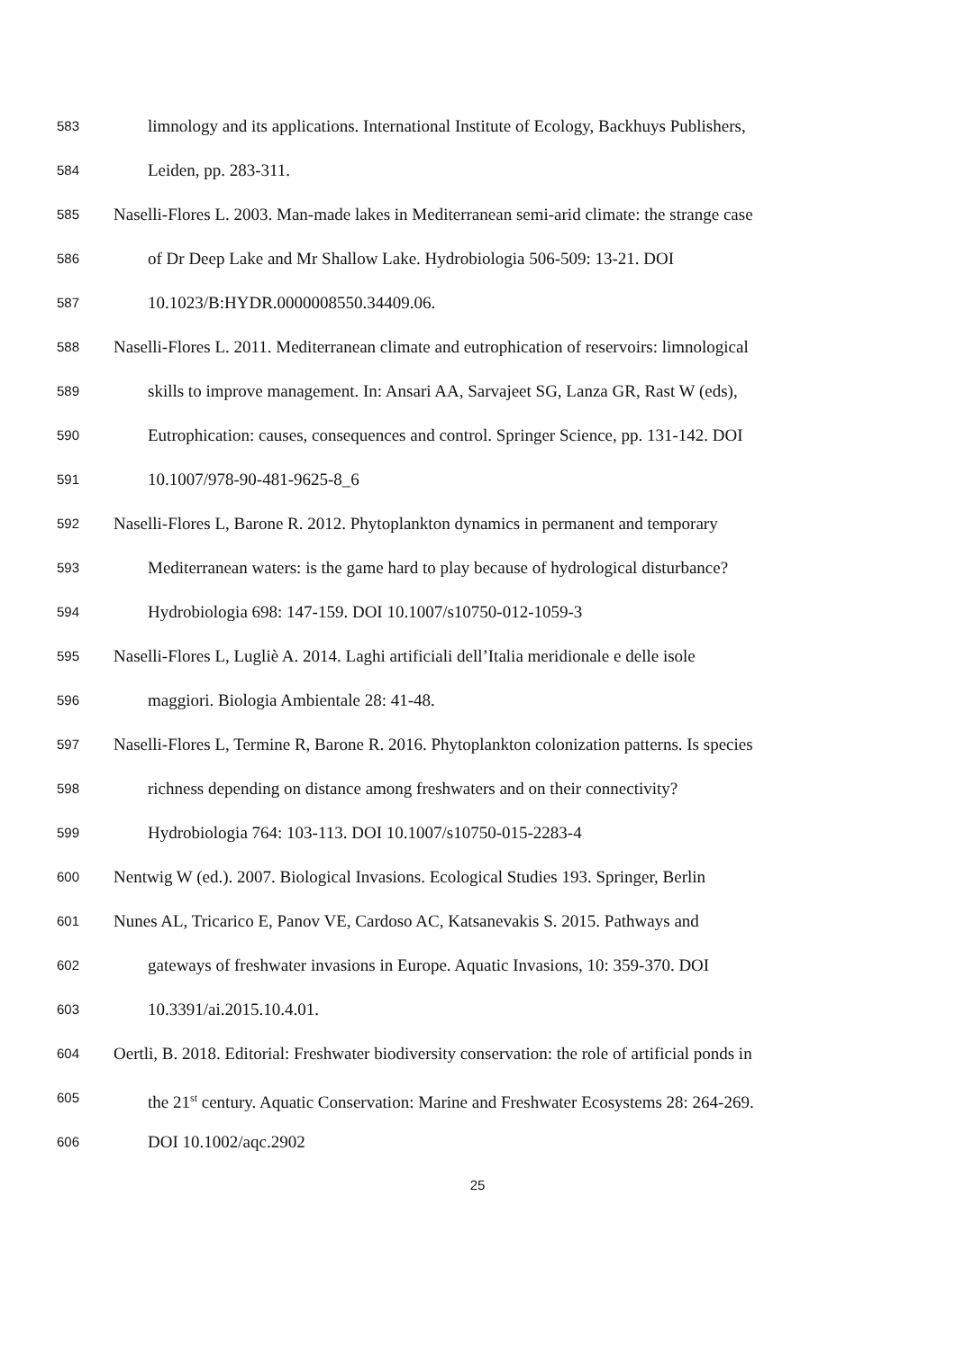583 limnology and its applications. International Institute of Ecology, Backhuys Publishers,
584 Leiden, pp. 283-311.
585 Naselli-Flores L. 2003. Man-made lakes in Mediterranean semi-arid climate: the strange case
586 of Dr Deep Lake and Mr Shallow Lake. Hydrobiologia 506-509: 13-21. DOI
587 10.1023/B:HYDR.0000008550.34409.06.
588 Naselli-Flores L. 2011. Mediterranean climate and eutrophication of reservoirs: limnological
589 skills to improve management. In: Ansari AA, Sarvajeet SG, Lanza GR, Rast W (eds),
590 Eutrophication: causes, consequences and control. Springer Science, pp. 131-142. DOI
591 10.1007/978-90-481-9625-8_6
592 Naselli-Flores L, Barone R. 2012. Phytoplankton dynamics in permanent and temporary
593 Mediterranean waters: is the game hard to play because of hydrological disturbance?
594 Hydrobiologia 698: 147-159. DOI 10.1007/s10750-012-1059-3
595 Naselli-Flores L, Lugliè A. 2014. Laghi artificiali dell’Italia meridionale e delle isole
596 maggiori. Biologia Ambientale 28: 41-48.
597 Naselli-Flores L, Termine R, Barone R. 2016. Phytoplankton colonization patterns. Is species
598 richness depending on distance among freshwaters and on their connectivity?
599 Hydrobiologia 764: 103-113. DOI 10.1007/s10750-015-2283-4
600 Nentwig W (ed.). 2007. Biological Invasions. Ecological Studies 193. Springer, Berlin
601 Nunes AL, Tricarico E, Panov VE, Cardoso AC, Katsanevakis S. 2015. Pathways and
602 gateways of freshwater invasions in Europe. Aquatic Invasions, 10: 359-370. DOI
603 10.3391/ai.2015.10.4.01.
604 Oertli, B. 2018. Editorial: Freshwater biodiversity conservation: the role of artificial ponds in
605 the 21<sup>st</sup> century. Aquatic Conservation: Marine and Freshwater Ecosystems 28: 264-269.
606 DOI 10.1002/aqc.2902
25